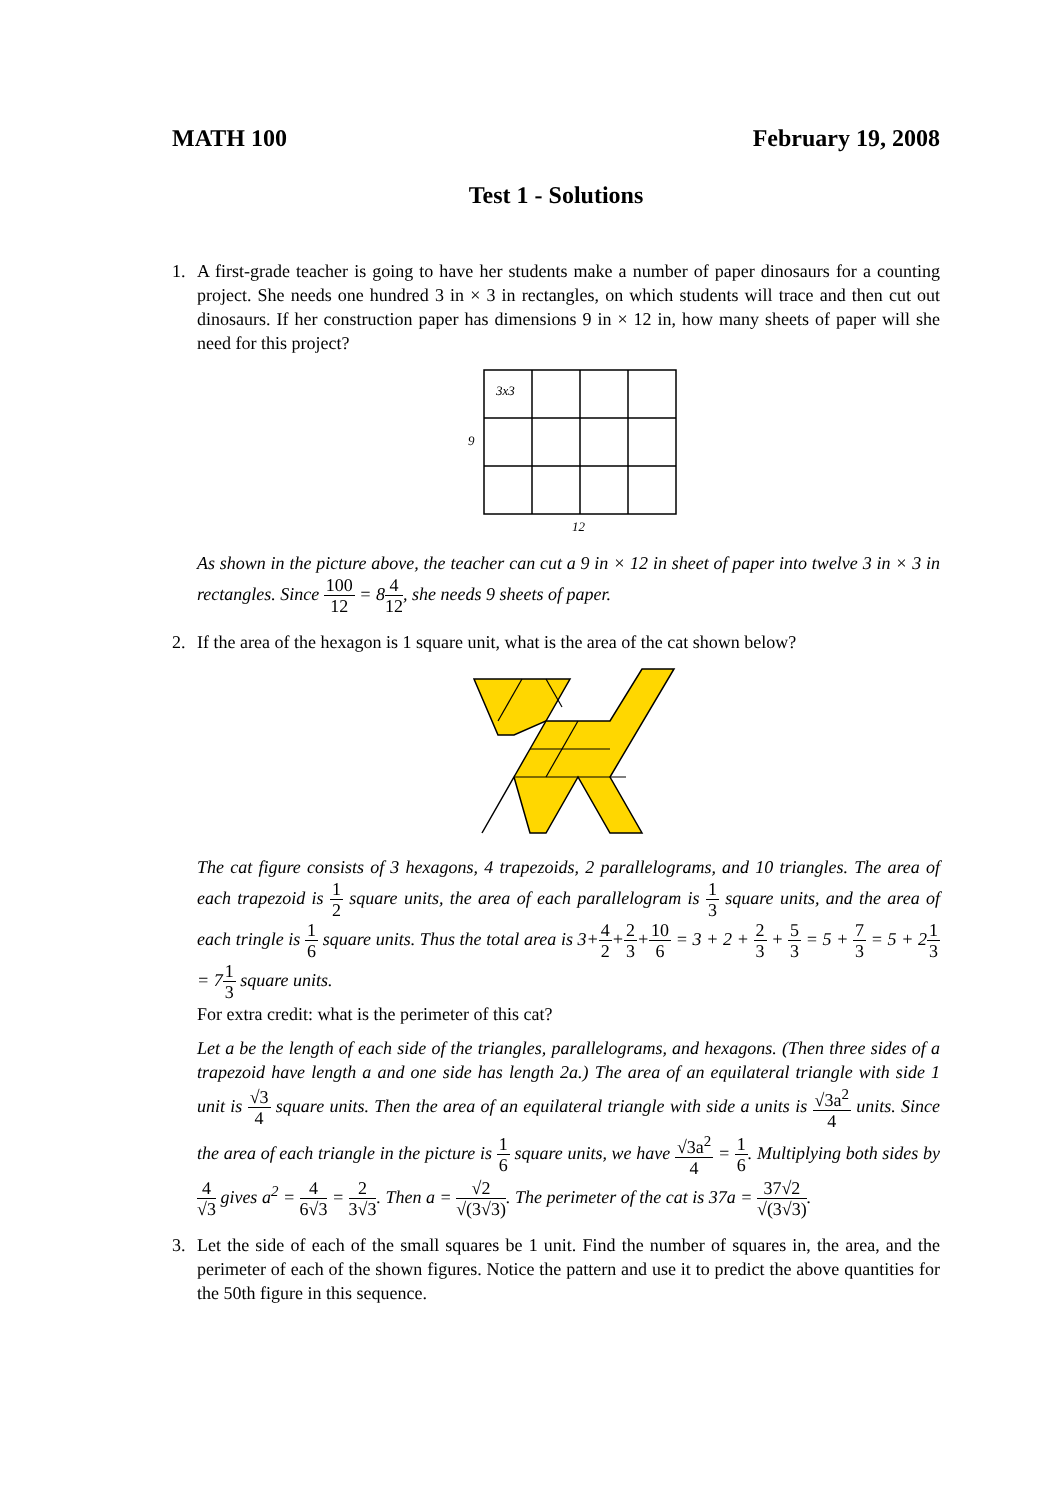MATH 100 February 19, 2008
Test 1 - Solutions
1. A first-grade teacher is going to have her students make a number of paper dinosaurs for a counting project. She needs one hundred 3 in × 3 in rectangles, on which students will trace and then cut out dinosaurs. If her construction paper has dimensions 9 in × 12 in, how many sheets of paper will she need for this project?
3x3
9
12
As shown in the picture above, the teacher can cut a 9 in × 12 in sheet of paper into twelve 3 in × 3 in rectangles. Since 100 12 = 84 12, she needs 9 sheets of paper.
2. If the area of the hexagon is 1 square unit, what is the area of the cat shown below?
The cat figure consists of 3 hexagons, 4 trapezoids, 2 parallelograms, and 10 triangles. The area of each trapezoid is 1 2 square units, the area of each parallelogram is 1 3 square units, and the area of each tringle is 1 6 square units. Thus the total area is 3+4 2+2 3+10 6 = 3 + 2 + 2 3 + 5 3 = 5 + 7 3 = 5 + 21 3 = 71 3 square units.
For extra credit: what is the perimeter of this cat?
Let a be the length of each side of the triangles, parallelograms, and hexagons. (Then three sides of a trapezoid have length a and one side has length 2a.) The area of an equilateral triangle with side 1 unit is √3 4 square units. Then the area of an equilateral triangle with side a units is √3a<sup>2</sup> 4 units. Since the area of each triangle in the picture is 1 6 square units, we have √3a<sup>2</sup> 4 = 1 6. Multiplying both sides by 4 √3 gives a<sup>2</sup> = 4 6√3 = 2 3√3. Then a = √2 √(3√3). The perimeter of the cat is 37a = 37√2 √(3√3).
3. Let the side of each of the small squares be 1 unit. Find the number of squares in, the area, and the perimeter of each of the shown figures. Notice the pattern and use it to predict the above quantities for the 50th figure in this sequence.